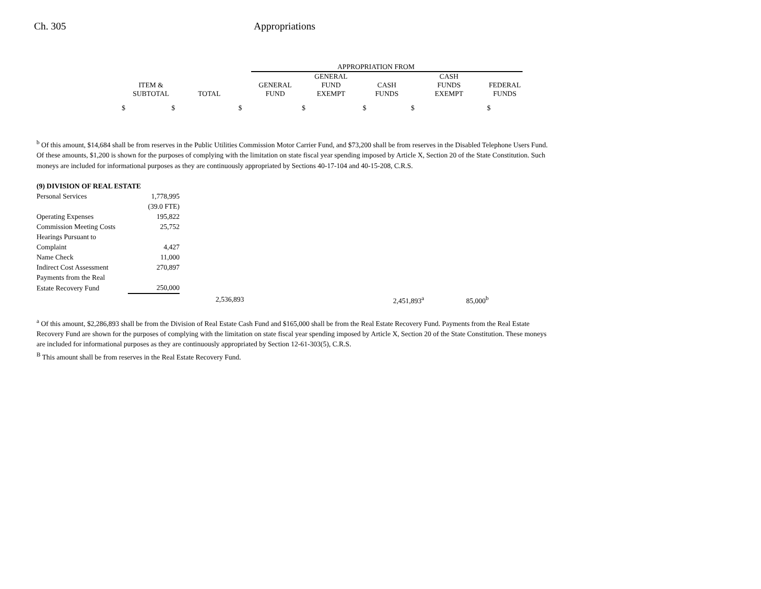Ch. 305 Appropriations
| | | | APPROPRIATION FROM | | | | |
| --- | --- | --- | --- | --- | --- | --- | --- |
| ITEM & SUBTOTAL | TOTAL | | GENERAL FUND | GENERAL FUND EXEMPT | CASH FUNDS | CASH FUNDS EXEMPT | FEDERAL FUNDS |
| $ $ | | $ | $ | | $ | $ | $ |
<sup>b</sup> Of this amount, $14,684 shall be from reserves in the Public Utilities Commission Motor Carrier Fund, and $73,200 shall be from reserves in the Disabled Telephone Users Fund. Of these amounts, $1,200 is shown for the purposes of complying with the limitation on state fiscal year spending imposed by Article X, Section 20 of the State Constitution. Such moneys are included for informational purposes as they are continuously appropriated by Sections 40-17-104 and 40-15-208, C.R.S.
| (9) DIVISION OF REAL ESTATE | | | | | |
| Personal Services | 1,778,995 | | | | |
| | (39.0 FTE) | | | | |
| Operating Expenses | 195,822 | | | | |
| Commission Meeting Costs | 25,752 | | | | |
| Hearings Pursuant to | | | | | |
| Complaint | 4,427 | | | | |
| Name Check | 11,000 | | | | |
| Indirect Cost Assessment | 270,897 | | | | |
| Payments from the Real | | | | | |
| Estate Recovery Fund | 250,000 | | | | |
| | | 2,536,893 | | 2,451,893<sup>a</sup> | 85,000<sup>b</sup> |
<sup>a</sup> Of this amount, $2,286,893 shall be from the Division of Real Estate Cash Fund and $165,000 shall be from the Real Estate Recovery Fund. Payments from the Real Estate Recovery Fund are shown for the purposes of complying with the limitation on state fiscal year spending imposed by Article X, Section 20 of the State Constitution. These moneys are included for informational purposes as they are continuously appropriated by Section 12-61-303(5), C.R.S.
<sup>B</sup> This amount shall be from reserves in the Real Estate Recovery Fund.